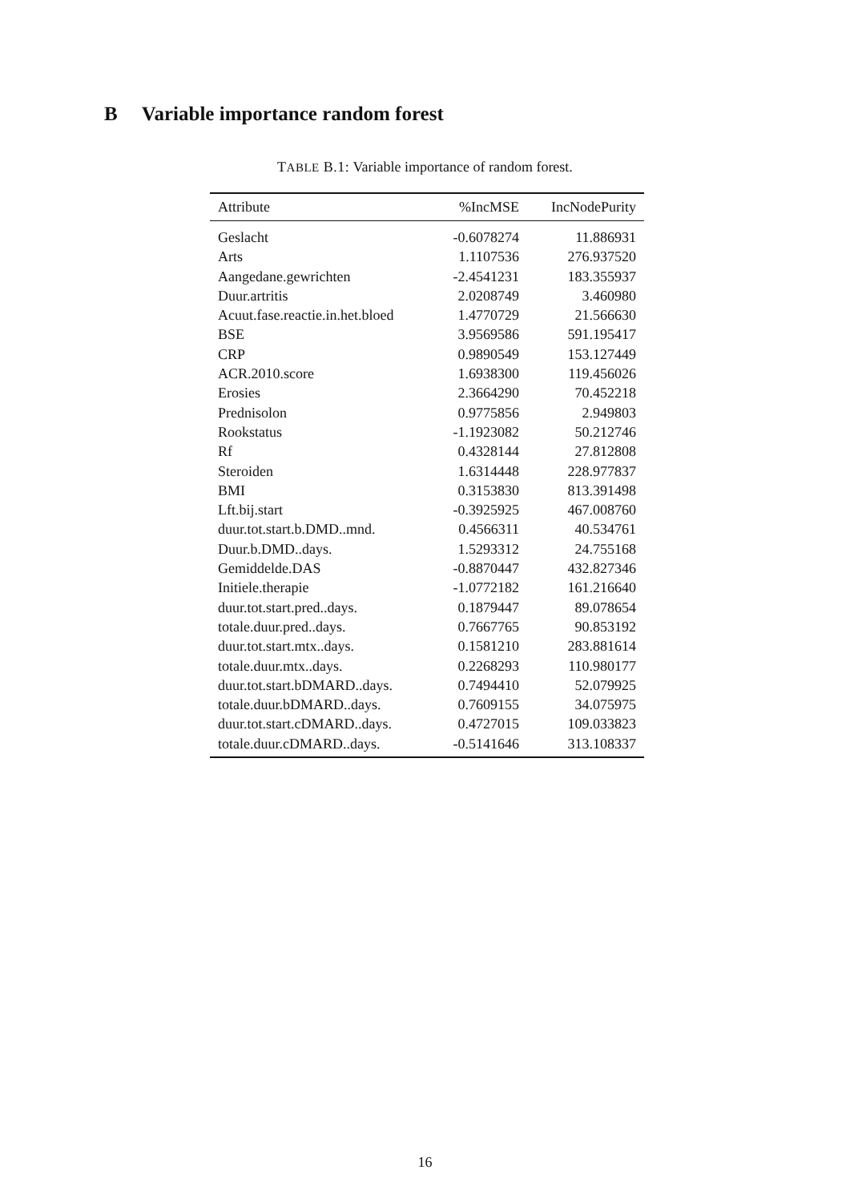B Variable importance random forest
TABLE B.1: Variable importance of random forest.
| Attribute | %IncMSE | IncNodePurity |
| --- | --- | --- |
| Geslacht | -0.6078274 | 11.886931 |
| Arts | 1.1107536 | 276.937520 |
| Aangedane.gewrichten | -2.4541231 | 183.355937 |
| Duur.artritis | 2.0208749 | 3.460980 |
| Acuut.fase.reactie.in.het.bloed | 1.4770729 | 21.566630 |
| BSE | 3.9569586 | 591.195417 |
| CRP | 0.9890549 | 153.127449 |
| ACR.2010.score | 1.6938300 | 119.456026 |
| Erosies | 2.3664290 | 70.452218 |
| Prednisolon | 0.9775856 | 2.949803 |
| Rookstatus | -1.1923082 | 50.212746 |
| Rf | 0.4328144 | 27.812808 |
| Steroiden | 1.6314448 | 228.977837 |
| BMI | 0.3153830 | 813.391498 |
| Lft.bij.start | -0.3925925 | 467.008760 |
| duur.tot.start.b.DMD..mnd. | 0.4566311 | 40.534761 |
| Duur.b.DMD..days. | 1.5293312 | 24.755168 |
| Gemiddelde.DAS | -0.8870447 | 432.827346 |
| Initiele.therapie | -1.0772182 | 161.216640 |
| duur.tot.start.pred..days. | 0.1879447 | 89.078654 |
| totale.duur.pred..days. | 0.7667765 | 90.853192 |
| duur.tot.start.mtx..days. | 0.1581210 | 283.881614 |
| totale.duur.mtx..days. | 0.2268293 | 110.980177 |
| duur.tot.start.bDMARD..days. | 0.7494410 | 52.079925 |
| totale.duur.bDMARD..days. | 0.7609155 | 34.075975 |
| duur.tot.start.cDMARD..days. | 0.4727015 | 109.033823 |
| totale.duur.cDMARD..days. | -0.5141646 | 313.108337 |
16